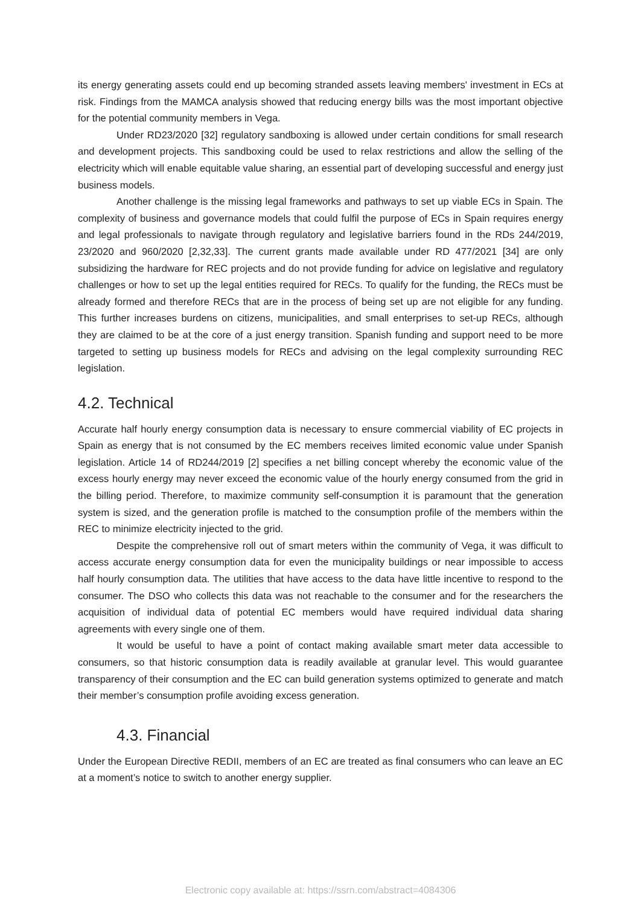its energy generating assets could end up becoming stranded assets leaving members' investment in ECs at risk. Findings from the MAMCA analysis showed that reducing energy bills was the most important objective for the potential community members in Vega.
Under RD23/2020 [32] regulatory sandboxing is allowed under certain conditions for small research and development projects. This sandboxing could be used to relax restrictions and allow the selling of the electricity which will enable equitable value sharing, an essential part of developing successful and energy just business models.
Another challenge is the missing legal frameworks and pathways to set up viable ECs in Spain. The complexity of business and governance models that could fulfil the purpose of ECs in Spain requires energy and legal professionals to navigate through regulatory and legislative barriers found in the RDs 244/2019, 23/2020 and 960/2020 [2,32,33]. The current grants made available under RD 477/2021 [34] are only subsidizing the hardware for REC projects and do not provide funding for advice on legislative and regulatory challenges or how to set up the legal entities required for RECs. To qualify for the funding, the RECs must be already formed and therefore RECs that are in the process of being set up are not eligible for any funding. This further increases burdens on citizens, municipalities, and small enterprises to set-up RECs, although they are claimed to be at the core of a just energy transition. Spanish funding and support need to be more targeted to setting up business models for RECs and advising on the legal complexity surrounding REC legislation.
4.2. Technical
Accurate half hourly energy consumption data is necessary to ensure commercial viability of EC projects in Spain as energy that is not consumed by the EC members receives limited economic value under Spanish legislation. Article 14 of RD244/2019 [2] specifies a net billing concept whereby the economic value of the excess hourly energy may never exceed the economic value of the hourly energy consumed from the grid in the billing period. Therefore, to maximize community self-consumption it is paramount that the generation system is sized, and the generation profile is matched to the consumption profile of the members within the REC to minimize electricity injected to the grid.
Despite the comprehensive roll out of smart meters within the community of Vega, it was difficult to access accurate energy consumption data for even the municipality buildings or near impossible to access half hourly consumption data. The utilities that have access to the data have little incentive to respond to the consumer. The DSO who collects this data was not reachable to the consumer and for the researchers the acquisition of individual data of potential EC members would have required individual data sharing agreements with every single one of them.
It would be useful to have a point of contact making available smart meter data accessible to consumers, so that historic consumption data is readily available at granular level. This would guarantee transparency of their consumption and the EC can build generation systems optimized to generate and match their member’s consumption profile avoiding excess generation.
4.3. Financial
Under the European Directive REDII, members of an EC are treated as final consumers who can leave an EC at a moment’s notice to switch to another energy supplier.
Electronic copy available at: https://ssrn.com/abstract=4084306